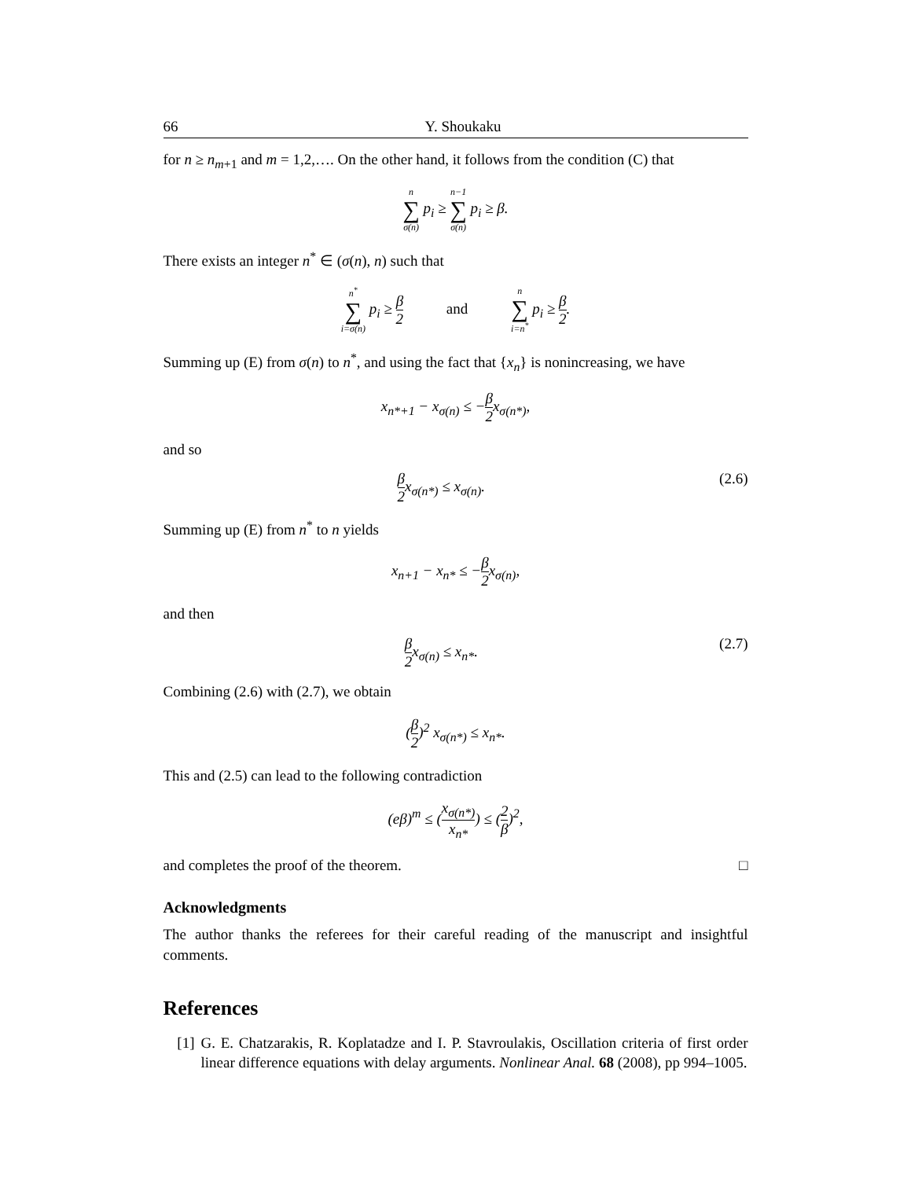66 Y. Shoukaku
for n ≥ n<sub>m+1</sub> and m = 1,2,…. On the other hand, it follows from the condition (C) that
n
∑
σ(n) p<sub>i</sub> ≥ n−1
∑
σ(n) p<sub>i</sub> ≥ β.
There exists an integer n<sup>*</sup> ∈ (σ(n), n) such that
n<sup>*</sup>
∑
i=σ(n) p<sub>i</sub> ≥ β 2 and n
∑
i=n<sup>*</sup> p<sub>i</sub> ≥ β 2.
Summing up (E) from σ(n) to n<sup>*</sup>, and using the fact that {x<sub>n</sub>} is nonincreasing, we have
x<sub>n*+1</sub> − x<sub>σ(n)</sub> ≤ −β 2x<sub>σ(n*)</sub>,
and so
β 2x<sub>σ(n*)</sub> ≤ x<sub>σ(n)</sub>. (2.6)
Summing up (E) from n<sup>*</sup> to n yields
x<sub>n+1</sub> − x<sub>n*</sub> ≤ −β 2x<sub>σ(n)</sub>,
and then
β 2x<sub>σ(n)</sub> ≤ x<sub>n*</sub>. (2.7)
Combining (2.6) with (2.7), we obtain
(β 2)<sup>2</sup> x<sub>σ(n*)</sub> ≤ x<sub>n*</sub>.
This and (2.5) can lead to the following contradiction
(eβ)<sup>m</sup> ≤ (x<sub>σ(n*)</sub> x<sub>n*</sub>) ≤ (2 β)<sup>2</sup>,
and completes the proof of the theorem. □
Acknowledgments
The author thanks the referees for their careful reading of the manuscript and insightful comments.
References
[1] G. E. Chatzarakis, R. Koplatadze and I. P. Stavroulakis, Oscillation criteria of first order linear difference equations with delay arguments. Nonlinear Anal. 68 (2008), pp 994–1005.